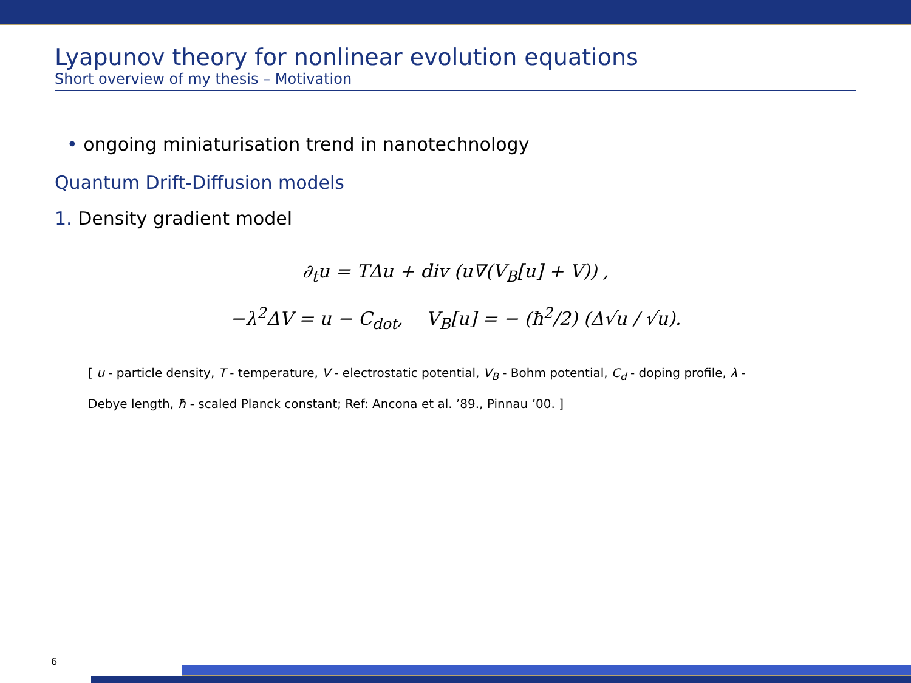Lyapunov theory for nonlinear evolution equations
Short overview of my thesis – Motivation
• ongoing miniaturisation trend in nanotechnology
Quantum Drift-Diffusion models
1. Density gradient model
∂<sub>t</sub>u = TΔu + div (u∇(V<sub>B</sub>[u] + V)) ,
−λ<sup>2</sup>ΔV = u − C<sub>dot</sub>, V<sub>B</sub>[u] = − (ħ<sup>2</sup>/2) (Δ√u / √u).
[ u - particle density, T - temperature, V - electrostatic potential, V<sub>B</sub> - Bohm potential, C<sub>d</sub> - doping profile, λ -
Debye length, ħ - scaled Planck constant; Ref: Ancona et al. ’89., Pinnau ’00. ]
6